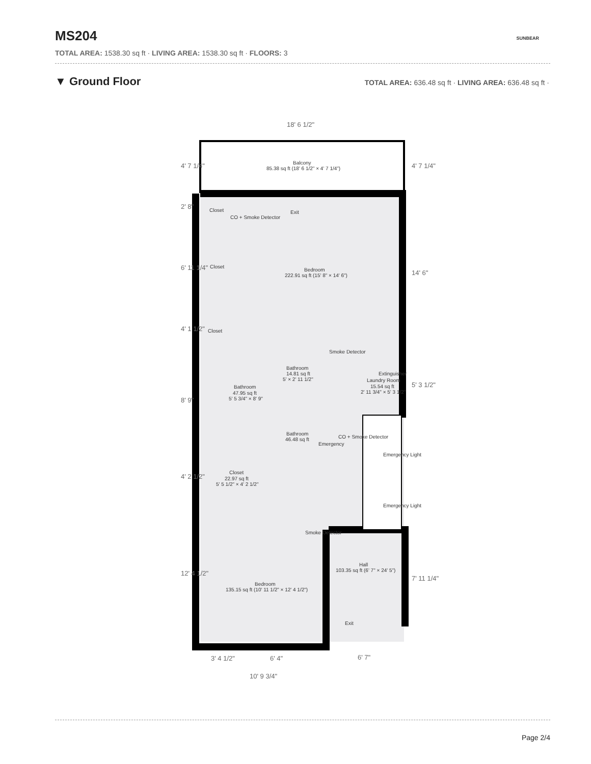MS204
TOTAL AREA: 1538.30 sq ft · LIVING AREA: 1538.30 sq ft · FLOORS: 3
SUNBEAR
▼ Ground Floor
TOTAL AREA: 636.48 sq ft · LIVING AREA: 636.48 sq ft ·
18' 6 1/2"
Balcony
85.38 sq ft (18' 6 1/2" × 4' 7 1/4")
Closet
CO + Smoke Detector
Exit
Closet
Bedroom
222.91 sq ft (15' 8" × 14' 6")
Closet
Smoke Detector
Bathroom
14.81 sq ft
5' × 2' 11 1/2"
Extinguisher
Laundry Room
15.54 sq ft
2' 11 3/4" × 5' 3 1/2"
Bathroom
47.95 sq ft
5' 5 3/4" × 8' 9"
Bathroom
46.48 sq ft
CO + Smoke Detector
Emergency
Emergency Light
Closet
22.97 sq ft
5' 5 1/2" × 4' 2 1/2"
Emergency Light
Smoke Detector
Hall
103.35 sq ft (6' 7" × 24' 5")
Bedroom
135.15 sq ft (10' 11 1/2" × 12' 4 1/2")
Exit
3' 4 1/2"
6' 4"
6' 7"
10' 9 3/4"
4' 7 1/4"
2' 8"
6' 11 1/4"
4' 1 1/2"
8' 9"
4' 2 1/2"
12' 4 1/2"
4' 7 1/4"
14' 6"
5' 3 1/2"
7' 11 1/4"
Page 2/4